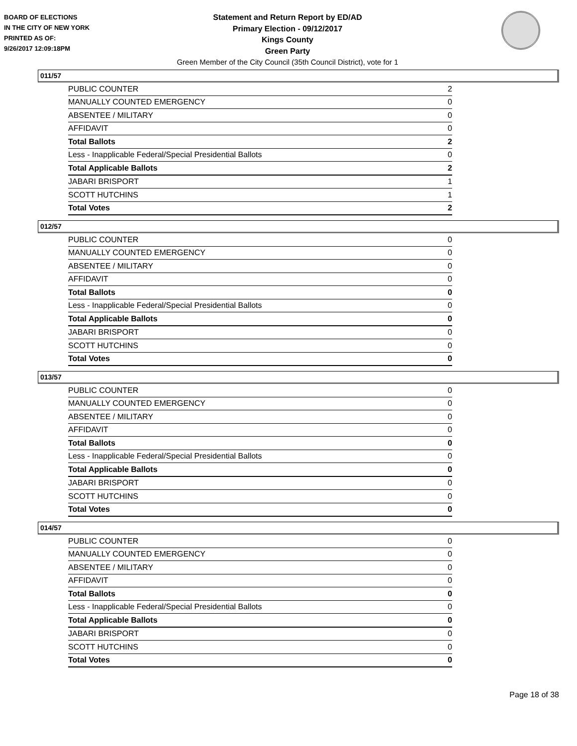BOARD OF ELECTIONS
IN THE CITY OF NEW YORK
PRINTED AS OF:
9/26/2017 12:09:18PM
Statement and Return Report by ED/AD
Primary Election - 09/12/2017
Kings County
Green Party
Green Member of the City Council (35th Council District), vote for 1
011/57
| PUBLIC COUNTER | 2 |
| MANUALLY COUNTED EMERGENCY | 0 |
| ABSENTEE / MILITARY | 0 |
| AFFIDAVIT | 0 |
| Total Ballots | 2 |
| Less - Inapplicable Federal/Special Presidential Ballots | 0 |
| Total Applicable Ballots | 2 |
| JABARI BRISPORT | 1 |
| SCOTT HUTCHINS | 1 |
| Total Votes | 2 |
012/57
| PUBLIC COUNTER | 0 |
| MANUALLY COUNTED EMERGENCY | 0 |
| ABSENTEE / MILITARY | 0 |
| AFFIDAVIT | 0 |
| Total Ballots | 0 |
| Less - Inapplicable Federal/Special Presidential Ballots | 0 |
| Total Applicable Ballots | 0 |
| JABARI BRISPORT | 0 |
| SCOTT HUTCHINS | 0 |
| Total Votes | 0 |
013/57
| PUBLIC COUNTER | 0 |
| MANUALLY COUNTED EMERGENCY | 0 |
| ABSENTEE / MILITARY | 0 |
| AFFIDAVIT | 0 |
| Total Ballots | 0 |
| Less - Inapplicable Federal/Special Presidential Ballots | 0 |
| Total Applicable Ballots | 0 |
| JABARI BRISPORT | 0 |
| SCOTT HUTCHINS | 0 |
| Total Votes | 0 |
014/57
| PUBLIC COUNTER | 0 |
| MANUALLY COUNTED EMERGENCY | 0 |
| ABSENTEE / MILITARY | 0 |
| AFFIDAVIT | 0 |
| Total Ballots | 0 |
| Less - Inapplicable Federal/Special Presidential Ballots | 0 |
| Total Applicable Ballots | 0 |
| JABARI BRISPORT | 0 |
| SCOTT HUTCHINS | 0 |
| Total Votes | 0 |
Page 18 of 38